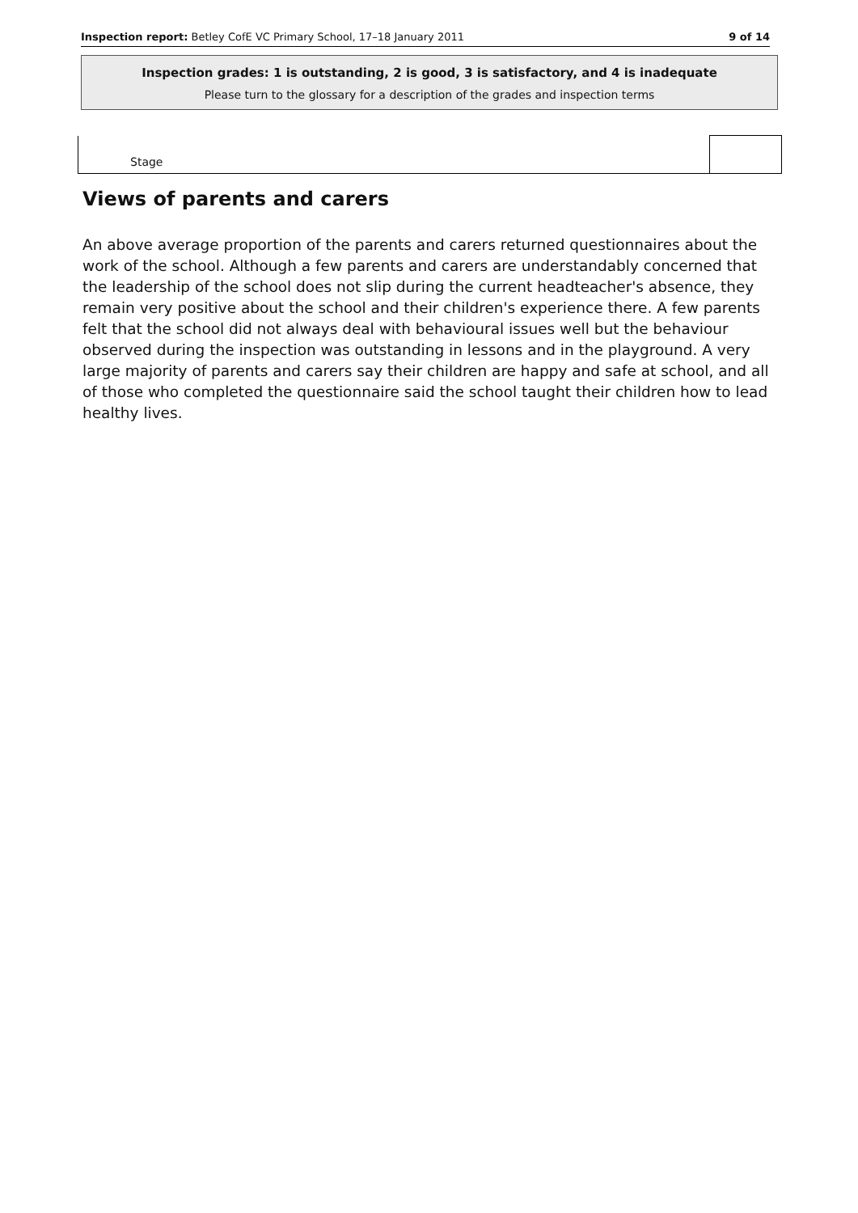Inspection report: Betley CofE VC Primary School, 17–18 January 2011 9 of 14
Inspection grades: 1 is outstanding, 2 is good, 3 is satisfactory, and 4 is inadequate
Please turn to the glossary for a description of the grades and inspection terms
| Stage | |
Views of parents and carers
An above average proportion of the parents and carers returned questionnaires about the work of the school. Although a few parents and carers are understandably concerned that the leadership of the school does not slip during the current headteacher's absence, they remain very positive about the school and their children's experience there. A few parents felt that the school did not always deal with behavioural issues well but the behaviour observed during the inspection was outstanding in lessons and in the playground. A very large majority of parents and carers say their children are happy and safe at school, and all of those who completed the questionnaire said the school taught their children how to lead healthy lives.